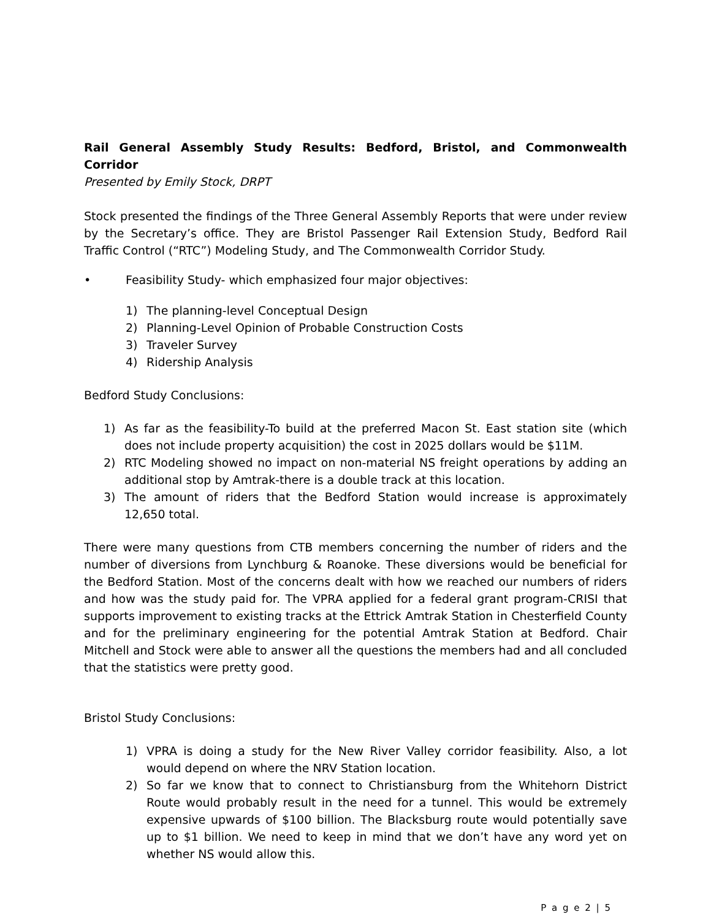Rail General Assembly Study Results: Bedford, Bristol, and Commonwealth Corridor
Presented by Emily Stock, DRPT
Stock presented the findings of the Three General Assembly Reports that were under review by the Secretary’s office. They are Bristol Passenger Rail Extension Study, Bedford Rail Traffic Control (“RTC”) Modeling Study, and The Commonwealth Corridor Study.
• Feasibility Study- which emphasized four major objectives:
1) The planning-level Conceptual Design
2) Planning-Level Opinion of Probable Construction Costs
3) Traveler Survey
4) Ridership Analysis
Bedford Study Conclusions:
1) As far as the feasibility-To build at the preferred Macon St. East station site (which does not include property acquisition) the cost in 2025 dollars would be $11M.
2) RTC Modeling showed no impact on non-material NS freight operations by adding an additional stop by Amtrak-there is a double track at this location.
3) The amount of riders that the Bedford Station would increase is approximately 12,650 total.
There were many questions from CTB members concerning the number of riders and the number of diversions from Lynchburg & Roanoke. These diversions would be beneficial for the Bedford Station. Most of the concerns dealt with how we reached our numbers of riders and how was the study paid for. The VPRA applied for a federal grant program-CRISI that supports improvement to existing tracks at the Ettrick Amtrak Station in Chesterfield County and for the preliminary engineering for the potential Amtrak Station at Bedford. Chair Mitchell and Stock were able to answer all the questions the members had and all concluded that the statistics were pretty good.
Bristol Study Conclusions:
1) VPRA is doing a study for the New River Valley corridor feasibility. Also, a lot would depend on where the NRV Station location.
2) So far we know that to connect to Christiansburg from the Whitehorn District Route would probably result in the need for a tunnel. This would be extremely expensive upwards of $100 billion. The Blacksburg route would potentially save up to $1 billion. We need to keep in mind that we don’t have any word yet on whether NS would allow this.
P a g e 2 | 5